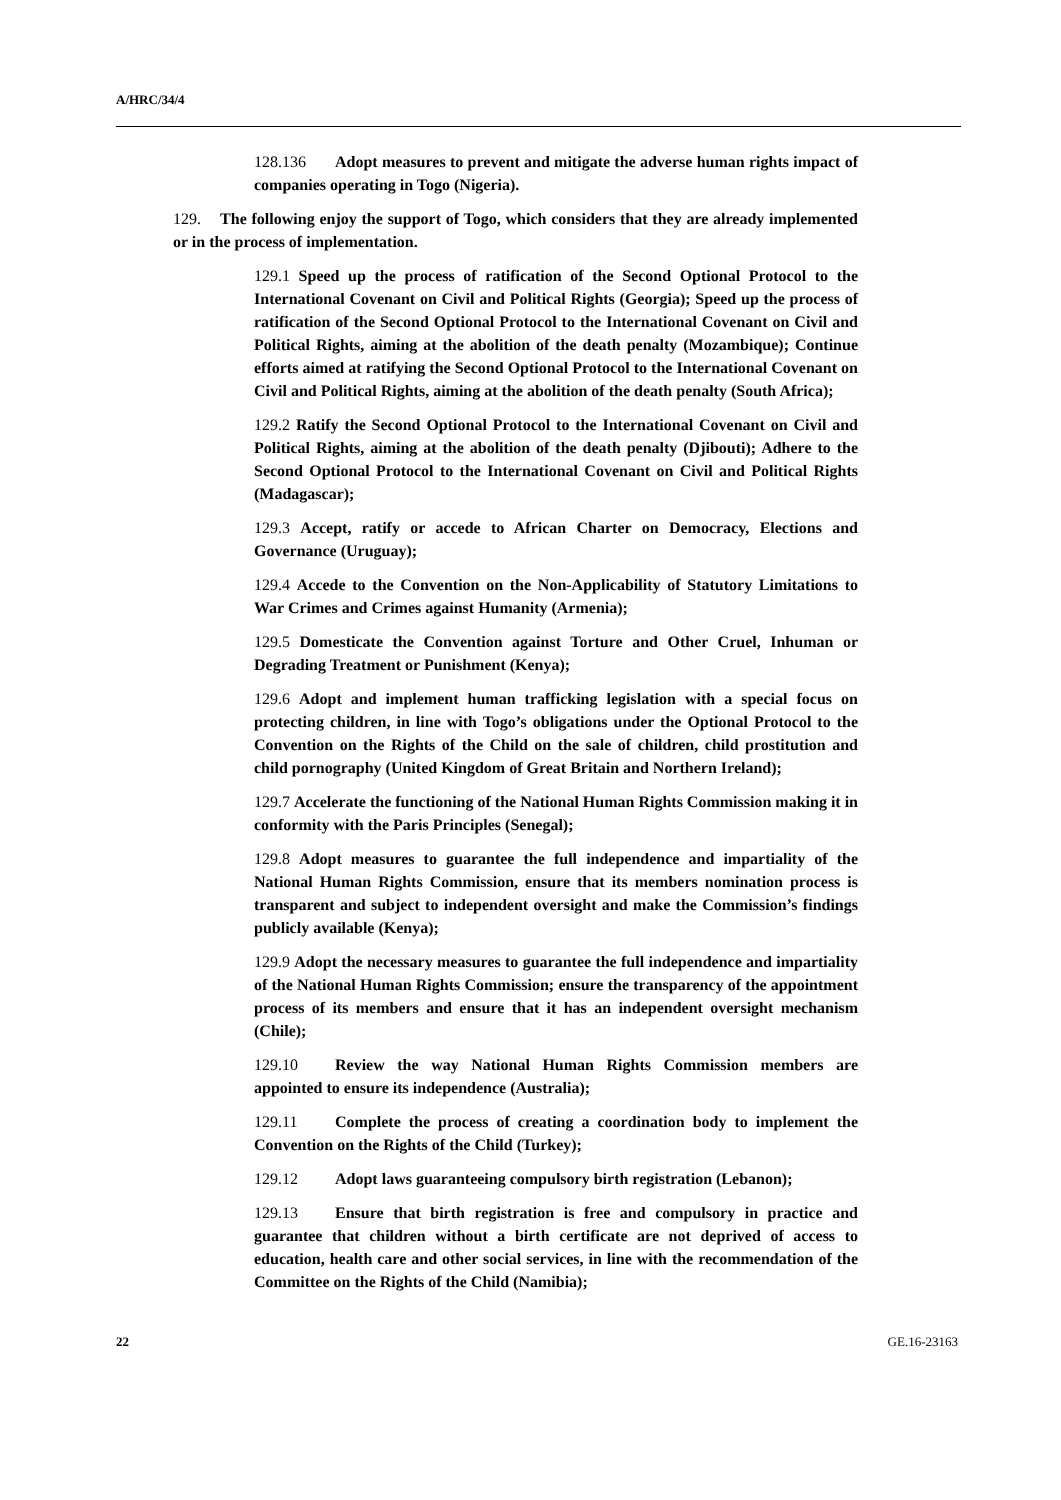A/HRC/34/4
128.136 Adopt measures to prevent and mitigate the adverse human rights impact of companies operating in Togo (Nigeria).
129. The following enjoy the support of Togo, which considers that they are already implemented or in the process of implementation.
129.1 Speed up the process of ratification of the Second Optional Protocol to the International Covenant on Civil and Political Rights (Georgia); Speed up the process of ratification of the Second Optional Protocol to the International Covenant on Civil and Political Rights, aiming at the abolition of the death penalty (Mozambique); Continue efforts aimed at ratifying the Second Optional Protocol to the International Covenant on Civil and Political Rights, aiming at the abolition of the death penalty (South Africa);
129.2 Ratify the Second Optional Protocol to the International Covenant on Civil and Political Rights, aiming at the abolition of the death penalty (Djibouti); Adhere to the Second Optional Protocol to the International Covenant on Civil and Political Rights (Madagascar);
129.3 Accept, ratify or accede to African Charter on Democracy, Elections and Governance (Uruguay);
129.4 Accede to the Convention on the Non-Applicability of Statutory Limitations to War Crimes and Crimes against Humanity (Armenia);
129.5 Domesticate the Convention against Torture and Other Cruel, Inhuman or Degrading Treatment or Punishment (Kenya);
129.6 Adopt and implement human trafficking legislation with a special focus on protecting children, in line with Togo’s obligations under the Optional Protocol to the Convention on the Rights of the Child on the sale of children, child prostitution and child pornography (United Kingdom of Great Britain and Northern Ireland);
129.7 Accelerate the functioning of the National Human Rights Commission making it in conformity with the Paris Principles (Senegal);
129.8 Adopt measures to guarantee the full independence and impartiality of the National Human Rights Commission, ensure that its members nomination process is transparent and subject to independent oversight and make the Commission’s findings publicly available (Kenya);
129.9 Adopt the necessary measures to guarantee the full independence and impartiality of the National Human Rights Commission; ensure the transparency of the appointment process of its members and ensure that it has an independent oversight mechanism (Chile);
129.10 Review the way National Human Rights Commission members are appointed to ensure its independence (Australia);
129.11 Complete the process of creating a coordination body to implement the Convention on the Rights of the Child (Turkey);
129.12 Adopt laws guaranteeing compulsory birth registration (Lebanon);
129.13 Ensure that birth registration is free and compulsory in practice and guarantee that children without a birth certificate are not deprived of access to education, health care and other social services, in line with the recommendation of the Committee on the Rights of the Child (Namibia);
22 GE.16-23163